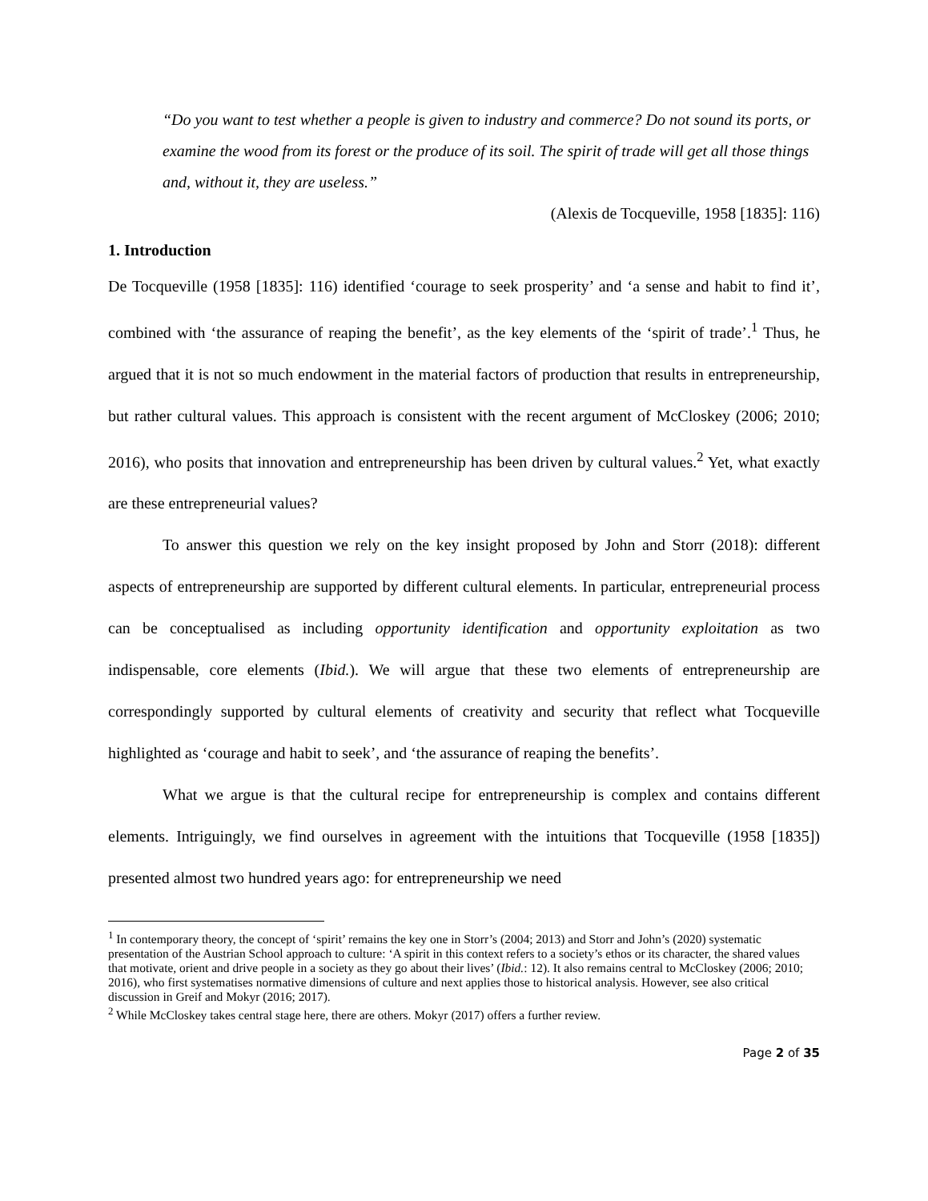“Do you want to test whether a people is given to industry and commerce? Do not sound its ports, or examine the wood from its forest or the produce of its soil. The spirit of trade will get all those things and, without it, they are useless.”
(Alexis de Tocqueville, 1958 [1835]: 116)
1. Introduction
De Tocqueville (1958 [1835]: 116) identified ‘courage to seek prosperity’ and ‘a sense and habit to find it’, combined with ‘the assurance of reaping the benefit’, as the key elements of the ‘spirit of trade’.<sup>1</sup> Thus, he argued that it is not so much endowment in the material factors of production that results in entrepreneurship, but rather cultural values. This approach is consistent with the recent argument of McCloskey (2006; 2010; 2016), who posits that innovation and entrepreneurship has been driven by cultural values.<sup>2</sup> Yet, what exactly are these entrepreneurial values?
To answer this question we rely on the key insight proposed by John and Storr (2018): different aspects of entrepreneurship are supported by different cultural elements. In particular, entrepreneurial process can be conceptualised as including opportunity identification and opportunity exploitation as two indispensable, core elements (Ibid.). We will argue that these two elements of entrepreneurship are correspondingly supported by cultural elements of creativity and security that reflect what Tocqueville highlighted as ‘courage and habit to seek’, and ‘the assurance of reaping the benefits’.
What we argue is that the cultural recipe for entrepreneurship is complex and contains different elements. Intriguingly, we find ourselves in agreement with the intuitions that Tocqueville (1958 [1835]) presented almost two hundred years ago: for entrepreneurship we need
<sup>1</sup> In contemporary theory, the concept of ‘spirit’ remains the key one in Storr’s (2004; 2013) and Storr and John’s (2020) systematic presentation of the Austrian School approach to culture: ‘A spirit in this context refers to a society’s ethos or its character, the shared values that motivate, orient and drive people in a society as they go about their lives’ (Ibid.: 12). It also remains central to McCloskey (2006; 2010; 2016), who first systematises normative dimensions of culture and next applies those to historical analysis. However, see also critical discussion in Greif and Mokyr (2016; 2017).
<sup>2</sup> While McCloskey takes central stage here, there are others. Mokyr (2017) offers a further review.
Page 2 of 35